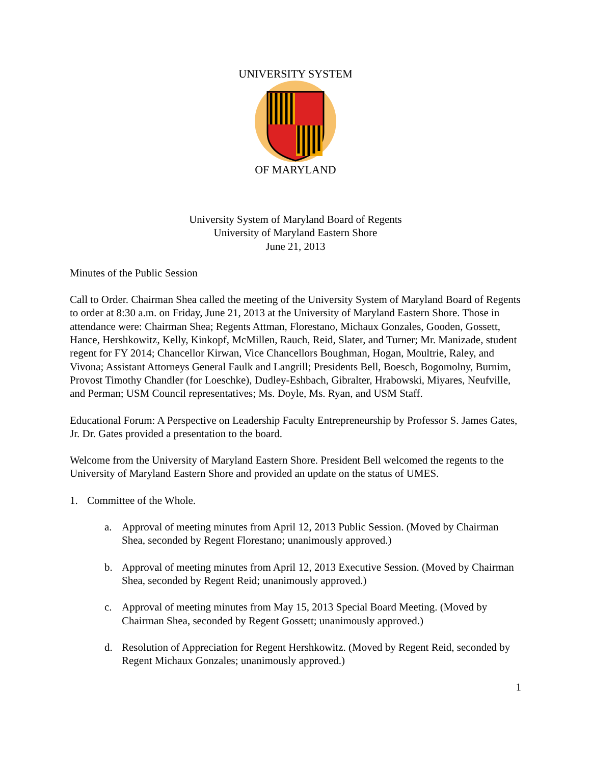UNIVERSITY SYSTEM
OF MARYLAND
University System of Maryland Board of Regents
University of Maryland Eastern Shore
June 21, 2013
Minutes of the Public Session
Call to Order. Chairman Shea called the meeting of the University System of Maryland Board of Regents to order at 8:30 a.m. on Friday, June 21, 2013 at the University of Maryland Eastern Shore. Those in attendance were: Chairman Shea; Regents Attman, Florestano, Michaux Gonzales, Gooden, Gossett, Hance, Hershkowitz, Kelly, Kinkopf, McMillen, Rauch, Reid, Slater, and Turner; Mr. Manizade, student regent for FY 2014; Chancellor Kirwan, Vice Chancellors Boughman, Hogan, Moultrie, Raley, and Vivona; Assistant Attorneys General Faulk and Langrill; Presidents Bell, Boesch, Bogomolny, Burnim, Provost Timothy Chandler (for Loeschke), Dudley-Eshbach, Gibralter, Hrabowski, Miyares, Neufville, and Perman; USM Council representatives; Ms. Doyle, Ms. Ryan, and USM Staff.
Educational Forum: A Perspective on Leadership Faculty Entrepreneurship by Professor S. James Gates, Jr. Dr. Gates provided a presentation to the board.
Welcome from the University of Maryland Eastern Shore. President Bell welcomed the regents to the University of Maryland Eastern Shore and provided an update on the status of UMES.
1. Committee of the Whole.
a. Approval of meeting minutes from April 12, 2013 Public Session. (Moved by Chairman Shea, seconded by Regent Florestano; unanimously approved.)
b. Approval of meeting minutes from April 12, 2013 Executive Session. (Moved by Chairman Shea, seconded by Regent Reid; unanimously approved.)
c. Approval of meeting minutes from May 15, 2013 Special Board Meeting. (Moved by Chairman Shea, seconded by Regent Gossett; unanimously approved.)
d. Resolution of Appreciation for Regent Hershkowitz. (Moved by Regent Reid, seconded by Regent Michaux Gonzales; unanimously approved.)
1